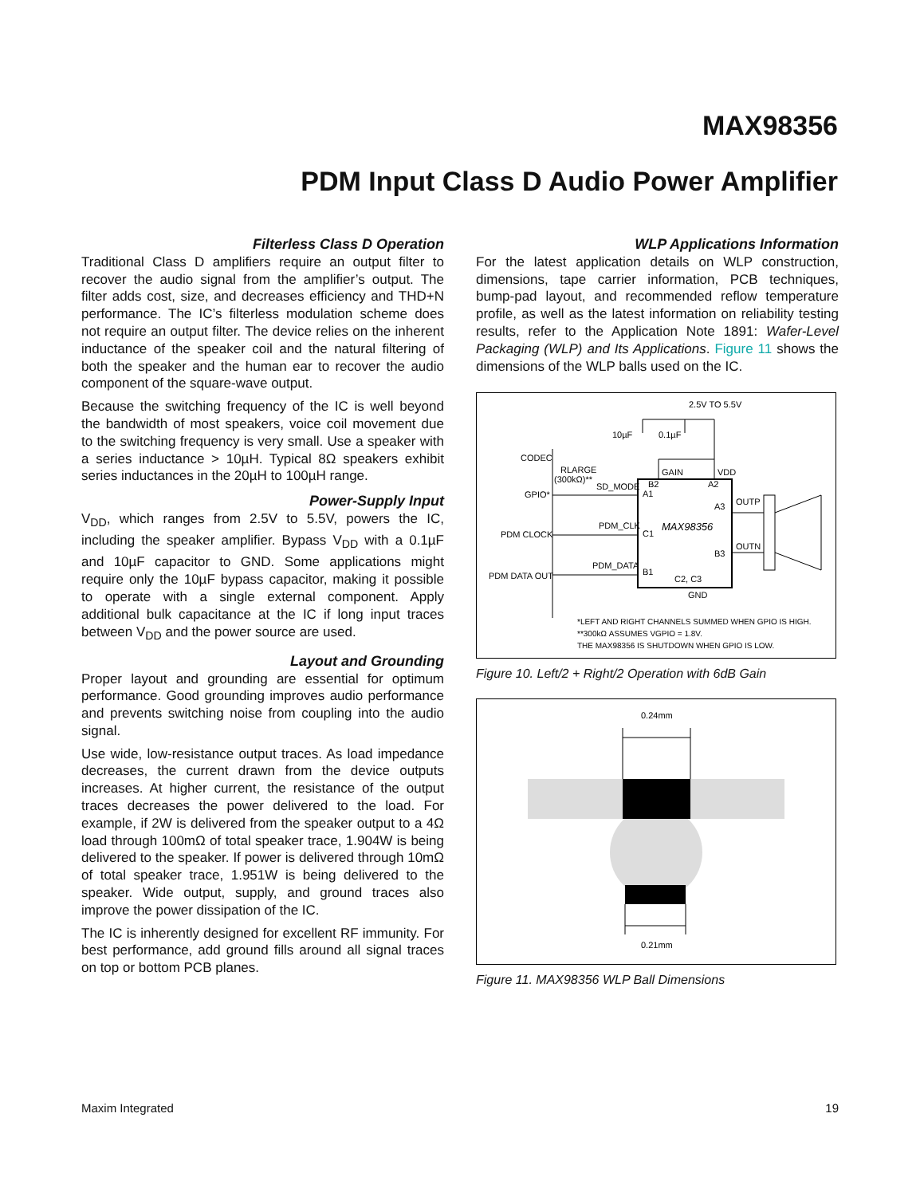MAX98356
PDM Input Class D Audio Power Amplifier
Filterless Class D Operation
Traditional Class D amplifiers require an output filter to recover the audio signal from the amplifier’s output. The filter adds cost, size, and decreases efficiency and THD+N performance. The IC’s filterless modulation scheme does not require an output filter. The device relies on the inherent inductance of the speaker coil and the natural filtering of both the speaker and the human ear to recover the audio component of the square-wave output.
Because the switching frequency of the IC is well beyond the bandwidth of most speakers, voice coil movement due to the switching frequency is very small. Use a speaker with a series inductance > 10µH. Typical 8Ω speakers exhibit series inductances in the 20µH to 100µH range.
Power-Supply Input
V<sub>DD</sub>, which ranges from 2.5V to 5.5V, powers the IC, including the speaker amplifier. Bypass V<sub>DD</sub> with a 0.1µF and 10µF capacitor to GND. Some applications might require only the 10µF bypass capacitor, making it possible to operate with a single external component. Apply additional bulk capacitance at the IC if long input traces between V<sub>DD</sub> and the power source are used.
Layout and Grounding
Proper layout and grounding are essential for optimum performance. Good grounding improves audio performance and prevents switching noise from coupling into the audio signal.
Use wide, low-resistance output traces. As load impedance decreases, the current drawn from the device outputs increases. At higher current, the resistance of the output traces decreases the power delivered to the load. For example, if 2W is delivered from the speaker output to a 4Ω load through 100mΩ of total speaker trace, 1.904W is being delivered to the speaker. If power is delivered through 10mΩ of total speaker trace, 1.951W is being delivered to the speaker. Wide output, supply, and ground traces also improve the power dissipation of the IC.
The IC is inherently designed for excellent RF immunity. For best performance, add ground fills around all signal traces on top or bottom PCB planes.
WLP Applications Information
For the latest application details on WLP construction, dimensions, tape carrier information, PCB techniques, bump-pad layout, and recommended reflow temperature profile, as well as the latest information on reliability testing results, refer to the Application Note 1891: Wafer-Level Packaging (WLP) and Its Applications. Figure 11 shows the dimensions of the WLP balls used on the IC.
2.5V TO 5.5V
10µF
0.1µF
CODEC
GPIO*
PDM CLOCK
PDM DATA OUT
R
LARGE
(300kΩ)**
SD_MODE
PDM_CLK
PDM_DATA
GAIN
VDD
A1
B2
A2
C1
MAX98356
A3
B3
B1
C2, C3
OUTP
OUTN
GND
*LEFT AND RIGHT CHANNELS SUMMED WHEN GPIO IS HIGH.
**300kΩ ASSUMES VGPIO = 1.8V.
THE MAX98356 IS SHUTDOWN WHEN GPIO IS LOW.
Figure 10. Left/2 + Right/2 Operation with 6dB Gain
0.24mm
0.21mm
Figure 11. MAX98356 WLP Ball Dimensions
Maxim Integrated 19